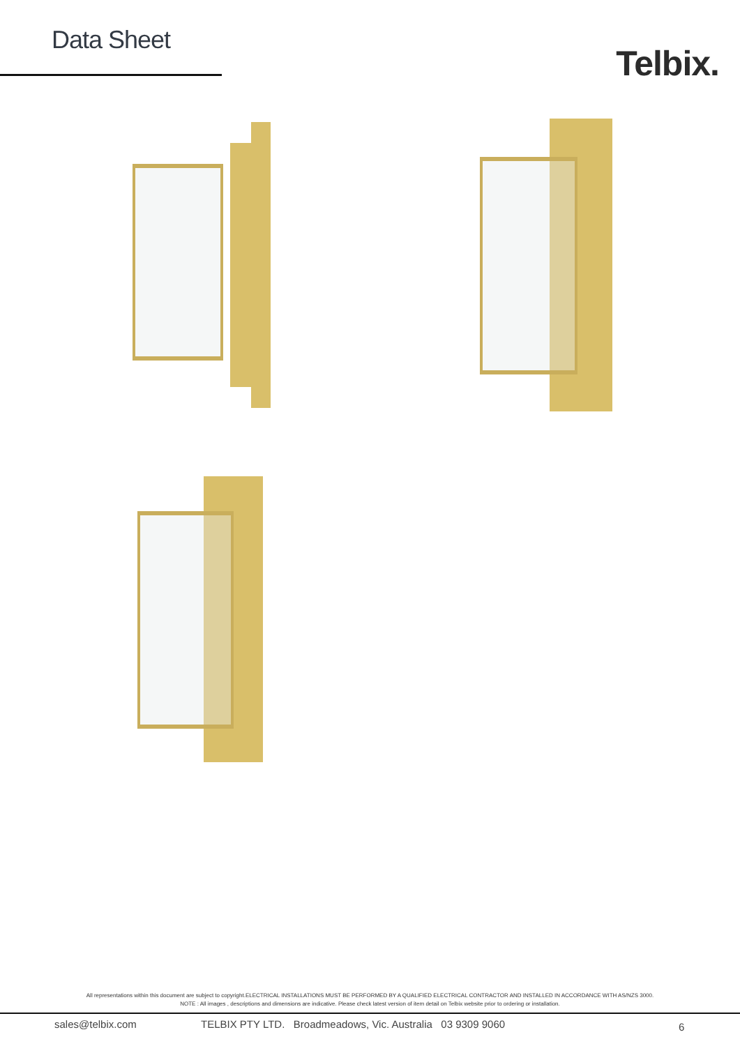Data Sheet
Telbix.
All representations within this document are subject to copyright.ELECTRICAL INSTALLATIONS MUST BE PERFORMED BY A QUALIFIED ELECTRICAL CONTRACTOR AND INSTALLED IN ACCORDANCE WITH AS/NZS 3000.
NOTE : All images , descriptions and dimensions are indicative. Please check latest version of item detail on Telbix website prior to ordering or installation.
sales@telbix.com TELBIX PTY LTD. Broadmeadows, Vic. Australia 03 9309 9060 6